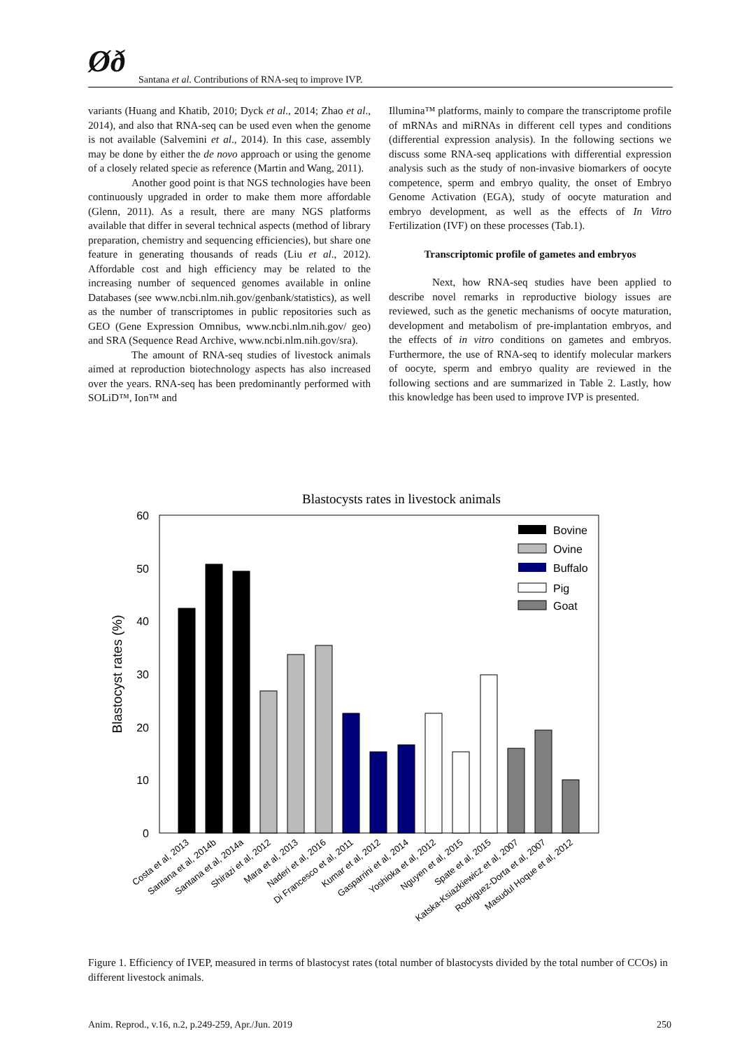Øð
Santana et al. Contributions of RNA-seq to improve IVP.
variants (Huang and Khatib, 2010; Dyck et al., 2014; Zhao et al., 2014), and also that RNA-seq can be used even when the genome is not available (Salvemini et al., 2014). In this case, assembly may be done by either the de novo approach or using the genome of a closely related specie as reference (Martin and Wang, 2011).
Another good point is that NGS technologies have been continuously upgraded in order to make them more affordable (Glenn, 2011). As a result, there are many NGS platforms available that differ in several technical aspects (method of library preparation, chemistry and sequencing efficiencies), but share one feature in generating thousands of reads (Liu et al., 2012). Affordable cost and high efficiency may be related to the increasing number of sequenced genomes available in online Databases (see www.ncbi.nlm.nih.gov/genbank/statistics), as well as the number of transcriptomes in public repositories such as GEO (Gene Expression Omnibus, www.ncbi.nlm.nih.gov/ geo) and SRA (Sequence Read Archive, www.ncbi.nlm.nih.gov/sra).
The amount of RNA-seq studies of livestock animals aimed at reproduction biotechnology aspects has also increased over the years. RNA-seq has been predominantly performed with SOLiD™, Ion™ and
Illumina™ platforms, mainly to compare the transcriptome profile of mRNAs and miRNAs in different cell types and conditions (differential expression analysis). In the following sections we discuss some RNA-seq applications with differential expression analysis such as the study of non-invasive biomarkers of oocyte competence, sperm and embryo quality, the onset of Embryo Genome Activation (EGA), study of oocyte maturation and embryo development, as well as the effects of In Vitro Fertilization (IVF) on these processes (Tab.1).
Transcriptomic profile of gametes and embryos
Next, how RNA-seq studies have been applied to describe novel remarks in reproductive biology issues are reviewed, such as the genetic mechanisms of oocyte maturation, development and metabolism of pre-implantation embryos, and the effects of in vitro conditions on gametes and embryos. Furthermore, the use of RNA-seq to identify molecular markers of oocyte, sperm and embryo quality are reviewed in the following sections and are summarized in Table 2. Lastly, how this knowledge has been used to improve IVP is presented.
Blastocysts rates in livestock animals
60
50
40
30
20
10
0
Blastocyst rates (%)
Bovine
Ovine
Buffalo
Pig
Goat
Costa et al, 2013
Santana et al, 2014b
Santana et al, 2014a
Shirazi et al, 2012
Mara et al, 2013
Naderi et al, 2016
Di Francesco et al, 2011
Kumar et al, 2012
Gasparrini et al, 2014
Yoshioka et al, 2012
Nguyen et al, 2015
Spate et al, 2015
Katska-Ksiazkiewicz et al, 2007
Rodriguez-Dorta et al, 2007
Masudul Hoque et al, 2012
Figure 1. Efficiency of IVEP, measured in terms of blastocyst rates (total number of blastocysts divided by the total number of CCOs) in different livestock animals.
Anim. Reprod., v.16, n.2, p.249-259, Apr./Jun. 2019 250